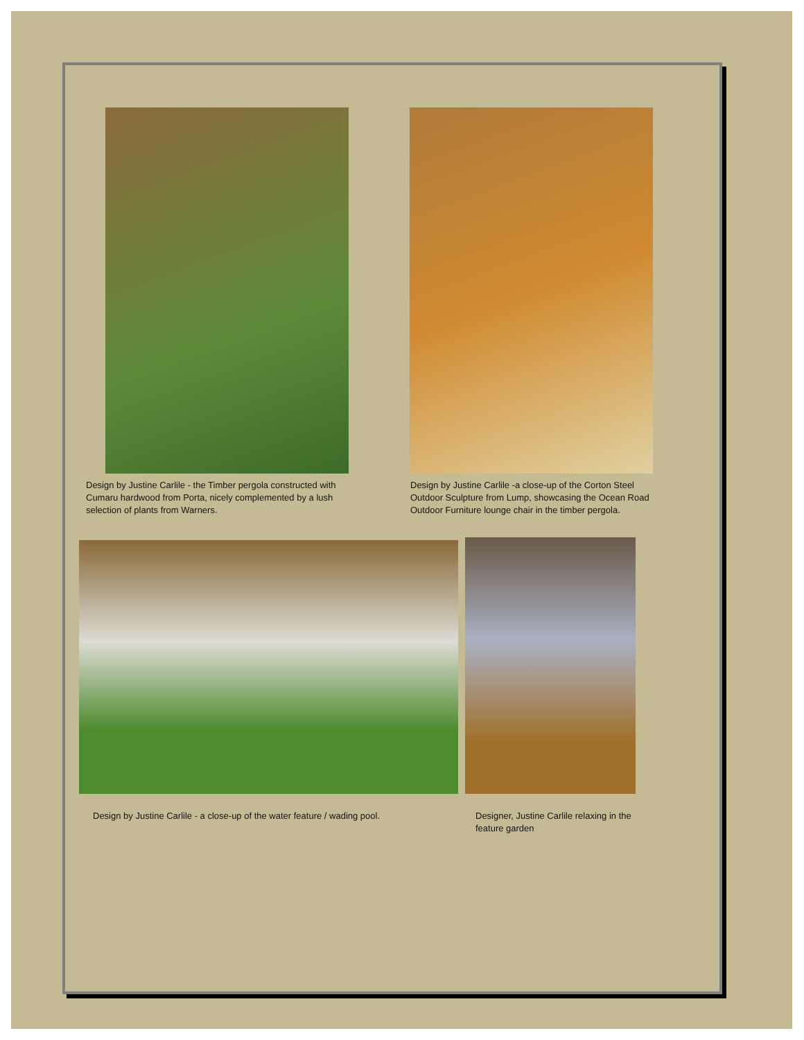Design by Justine Carlile - the Timber pergola constructed with Cumaru hardwood from Porta, nicely complemented by a lush selection of plants from Warners.
Design by Justine Carlile -a close-up of the Corton Steel Outdoor Sculpture from Lump, showcasing the Ocean Road Outdoor Furniture lounge chair in the timber pergola.
Design by Justine Carlile - a close-up of the water feature / wading pool.
Designer, Justine Carlile relaxing in the feature garden